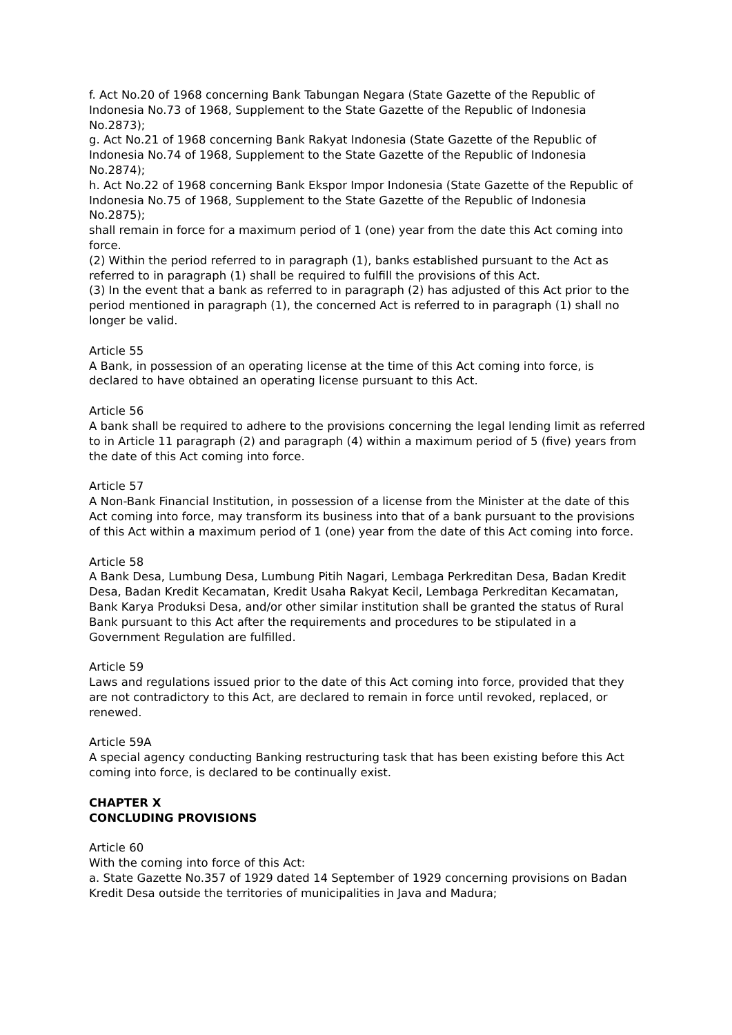f. Act No.20 of 1968 concerning Bank Tabungan Negara (State Gazette of the Republic of Indonesia No.73 of 1968, Supplement to the State Gazette of the Republic of Indonesia No.2873);
g. Act No.21 of 1968 concerning Bank Rakyat Indonesia (State Gazette of the Republic of Indonesia No.74 of 1968, Supplement to the State Gazette of the Republic of Indonesia No.2874);
h. Act No.22 of 1968 concerning Bank Ekspor Impor Indonesia (State Gazette of the Republic of Indonesia No.75 of 1968, Supplement to the State Gazette of the Republic of Indonesia No.2875);
shall remain in force for a maximum period of 1 (one) year from the date this Act coming into force.
(2) Within the period referred to in paragraph (1), banks established pursuant to the Act as referred to in paragraph (1) shall be required to fulfill the provisions of this Act.
(3) In the event that a bank as referred to in paragraph (2) has adjusted of this Act prior to the period mentioned in paragraph (1), the concerned Act is referred to in paragraph (1) shall no longer be valid.
Article 55
A Bank, in possession of an operating license at the time of this Act coming into force, is declared to have obtained an operating license pursuant to this Act.
Article 56
A bank shall be required to adhere to the provisions concerning the legal lending limit as referred to in Article 11 paragraph (2) and paragraph (4) within a maximum period of 5 (five) years from the date of this Act coming into force.
Article 57
A Non-Bank Financial Institution, in possession of a license from the Minister at the date of this Act coming into force, may transform its business into that of a bank pursuant to the provisions of this Act within a maximum period of 1 (one) year from the date of this Act coming into force.
Article 58
A Bank Desa, Lumbung Desa, Lumbung Pitih Nagari, Lembaga Perkreditan Desa, Badan Kredit Desa, Badan Kredit Kecamatan, Kredit Usaha Rakyat Kecil, Lembaga Perkreditan Kecamatan, Bank Karya Produksi Desa, and/or other similar institution shall be granted the status of Rural Bank pursuant to this Act after the requirements and procedures to be stipulated in a Government Regulation are fulfilled.
Article 59
Laws and regulations issued prior to the date of this Act coming into force, provided that they are not contradictory to this Act, are declared to remain in force until revoked, replaced, or renewed.
Article 59A
A special agency conducting Banking restructuring task that has been existing before this Act coming into force, is declared to be continually exist.
CHAPTER X
CONCLUDING PROVISIONS
Article 60
With the coming into force of this Act:
a. State Gazette No.357 of 1929 dated 14 September of 1929 concerning provisions on Badan Kredit Desa outside the territories of municipalities in Java and Madura;